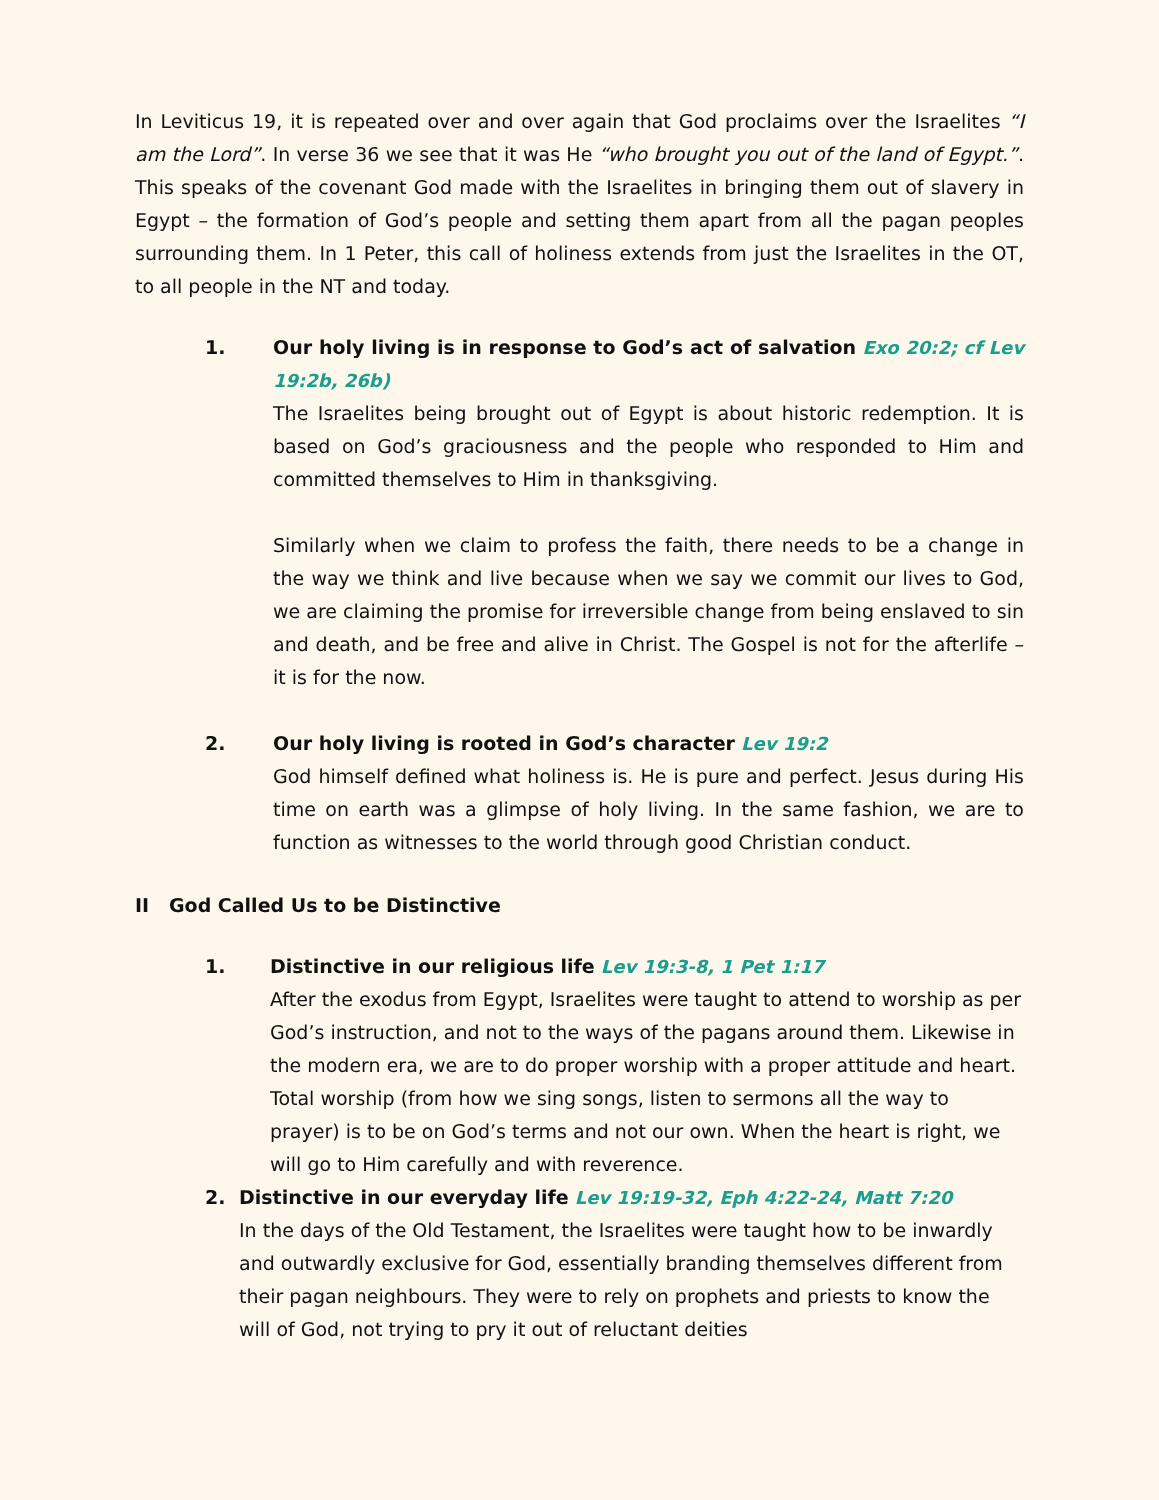In Leviticus 19, it is repeated over and over again that God proclaims over the Israelites “I am the Lord”. In verse 36 we see that it was He “who brought you out of the land of Egypt.”. This speaks of the covenant God made with the Israelites in bringing them out of slavery in Egypt – the formation of God’s people and setting them apart from all the pagan peoples surrounding them. In 1 Peter, this call of holiness extends from just the Israelites in the OT, to all people in the NT and today.
1. Our holy living is in response to God’s act of salvation Exo 20:2; cf Lev 19:2b, 26b)
The Israelites being brought out of Egypt is about historic redemption. It is based on God’s graciousness and the people who responded to Him and committed themselves to Him in thanksgiving.
Similarly when we claim to profess the faith, there needs to be a change in the way we think and live because when we say we commit our lives to God, we are claiming the promise for irreversible change from being enslaved to sin and death, and be free and alive in Christ. The Gospel is not for the afterlife – it is for the now.
2. Our holy living is rooted in God’s character Lev 19:2
God himself defined what holiness is. He is pure and perfect. Jesus during His time on earth was a glimpse of holy living. In the same fashion, we are to function as witnesses to the world through good Christian conduct.
II God Called Us to be Distinctive
1. Distinctive in our religious life Lev 19:3-8, 1 Pet 1:17
After the exodus from Egypt, Israelites were taught to attend to worship as per God’s instruction, and not to the ways of the pagans around them. Likewise in the modern era, we are to do proper worship with a proper attitude and heart. Total worship (from how we sing songs, listen to sermons all the way to prayer) is to be on God’s terms and not our own. When the heart is right, we will go to Him carefully and with reverence.
2. Distinctive in our everyday life Lev 19:19-32, Eph 4:22-24, Matt 7:20
In the days of the Old Testament, the Israelites were taught how to be inwardly and outwardly exclusive for God, essentially branding themselves different from their pagan neighbours. They were to rely on prophets and priests to know the will of God, not trying to pry it out of reluctant deities